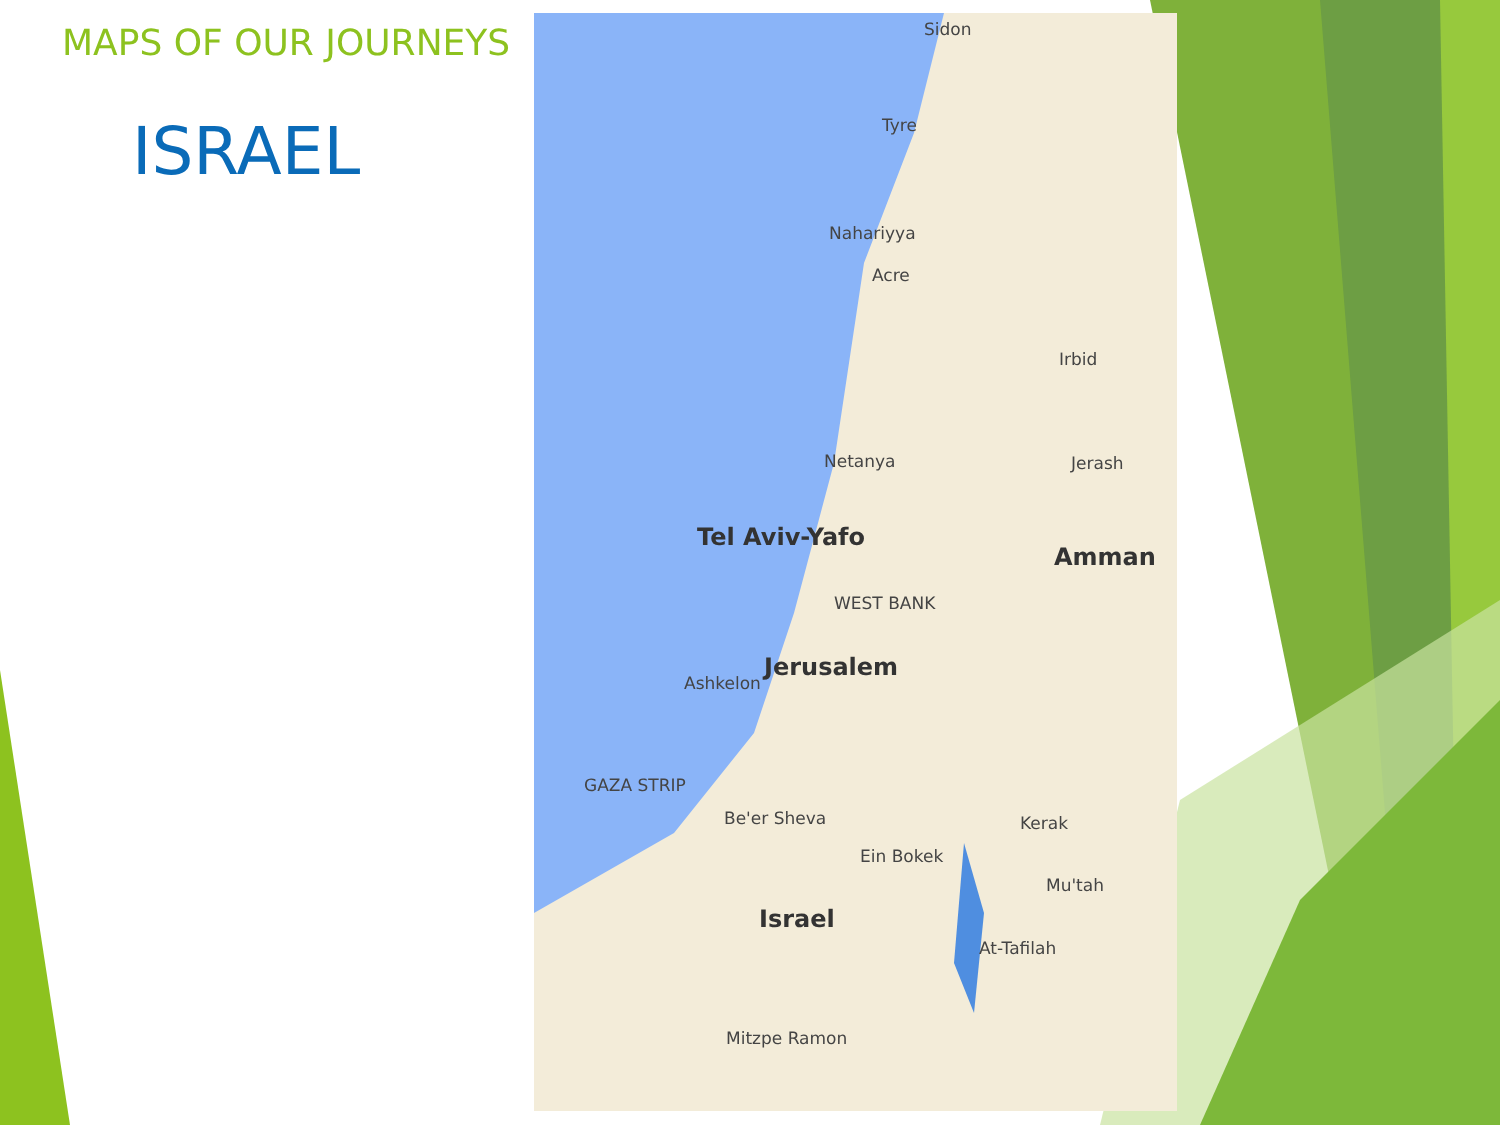MAPS OF OUR JOURNEYS
ISRAEL
Sidon
Tyre
Nahariyya
Acre
Netanya
Irbid
Jerash
Amman
Tel Aviv-Yafo
WEST BANK
Jerusalem
Ashkelon
GAZA STRIP
Be'er Sheva
Ein Bokek
Kerak
Mu'tah
Israel
At-Tafilah
Mitzpe Ramon